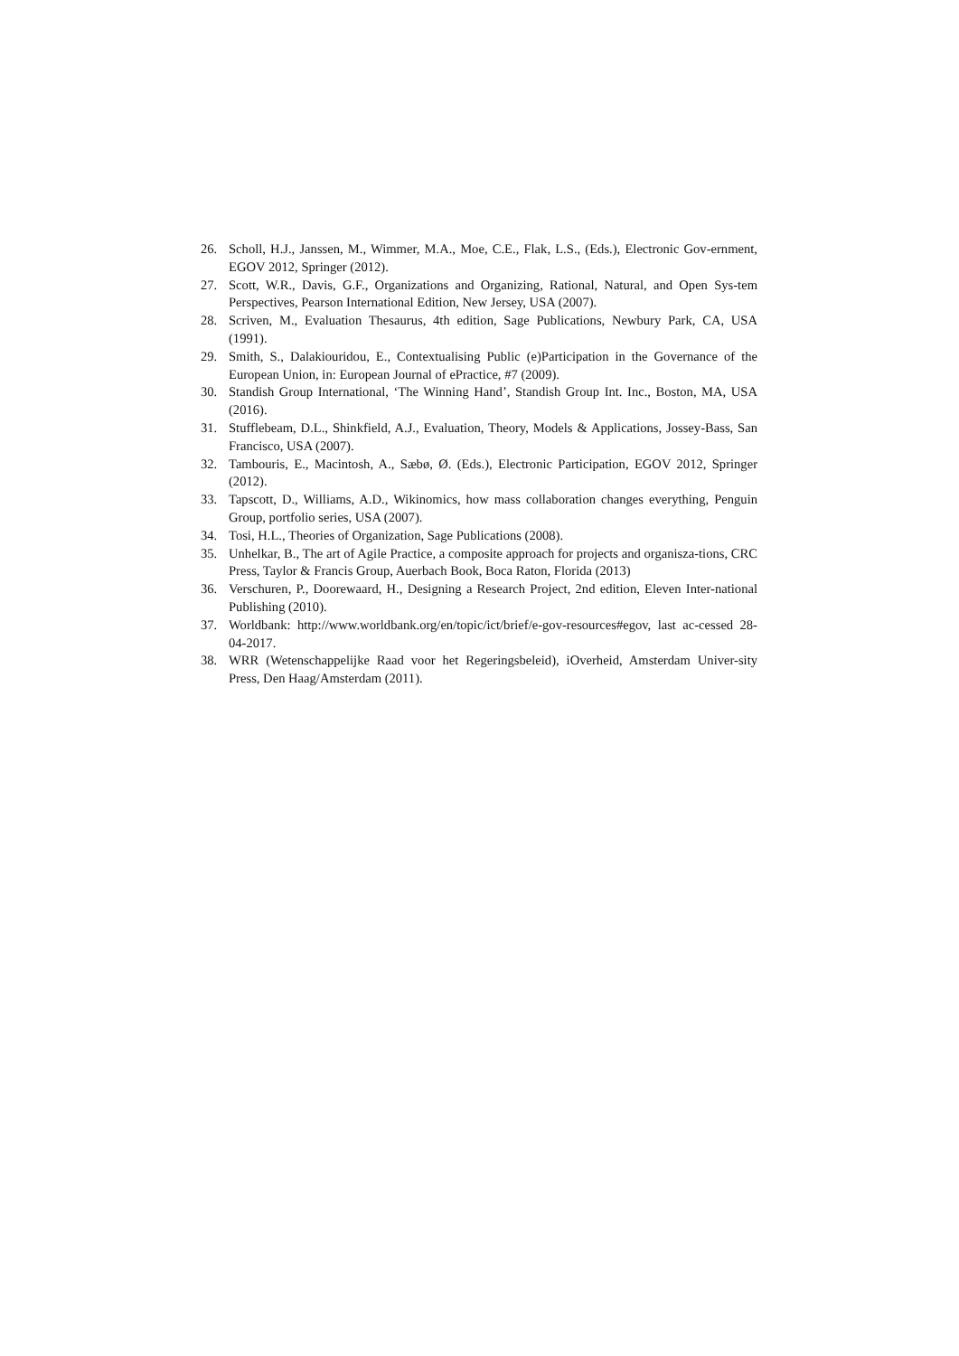26. Scholl, H.J., Janssen, M., Wimmer, M.A., Moe, C.E., Flak, L.S., (Eds.), Electronic Gov-ernment, EGOV 2012, Springer (2012).
27. Scott, W.R., Davis, G.F., Organizations and Organizing, Rational, Natural, and Open Sys-tem Perspectives, Pearson International Edition, New Jersey, USA (2007).
28. Scriven, M., Evaluation Thesaurus, 4th edition, Sage Publications, Newbury Park, CA, USA (1991).
29. Smith, S., Dalakiouridou, E., Contextualising Public (e)Participation in the Governance of the European Union, in: European Journal of ePractice, #7 (2009).
30. Standish Group International, ‘The Winning Hand’, Standish Group Int. Inc., Boston, MA, USA (2016).
31. Stufflebeam, D.L., Shinkfield, A.J., Evaluation, Theory, Models & Applications, Jossey-Bass, San Francisco, USA (2007).
32. Tambouris, E., Macintosh, A., Sæbø, Ø. (Eds.), Electronic Participation, EGOV 2012, Springer (2012).
33. Tapscott, D., Williams, A.D., Wikinomics, how mass collaboration changes everything, Penguin Group, portfolio series, USA (2007).
34. Tosi, H.L., Theories of Organization, Sage Publications (2008).
35. Unhelkar, B., The art of Agile Practice, a composite approach for projects and organisza-tions, CRC Press, Taylor & Francis Group, Auerbach Book, Boca Raton, Florida (2013)
36. Verschuren, P., Doorewaard, H., Designing a Research Project, 2nd edition, Eleven Inter-national Publishing (2010).
37. Worldbank: http://www.worldbank.org/en/topic/ict/brief/e-gov-resources#egov, last ac-cessed 28-04-2017.
38. WRR (Wetenschappelijke Raad voor het Regeringsbeleid), iOverheid, Amsterdam Univer-sity Press, Den Haag/Amsterdam (2011).